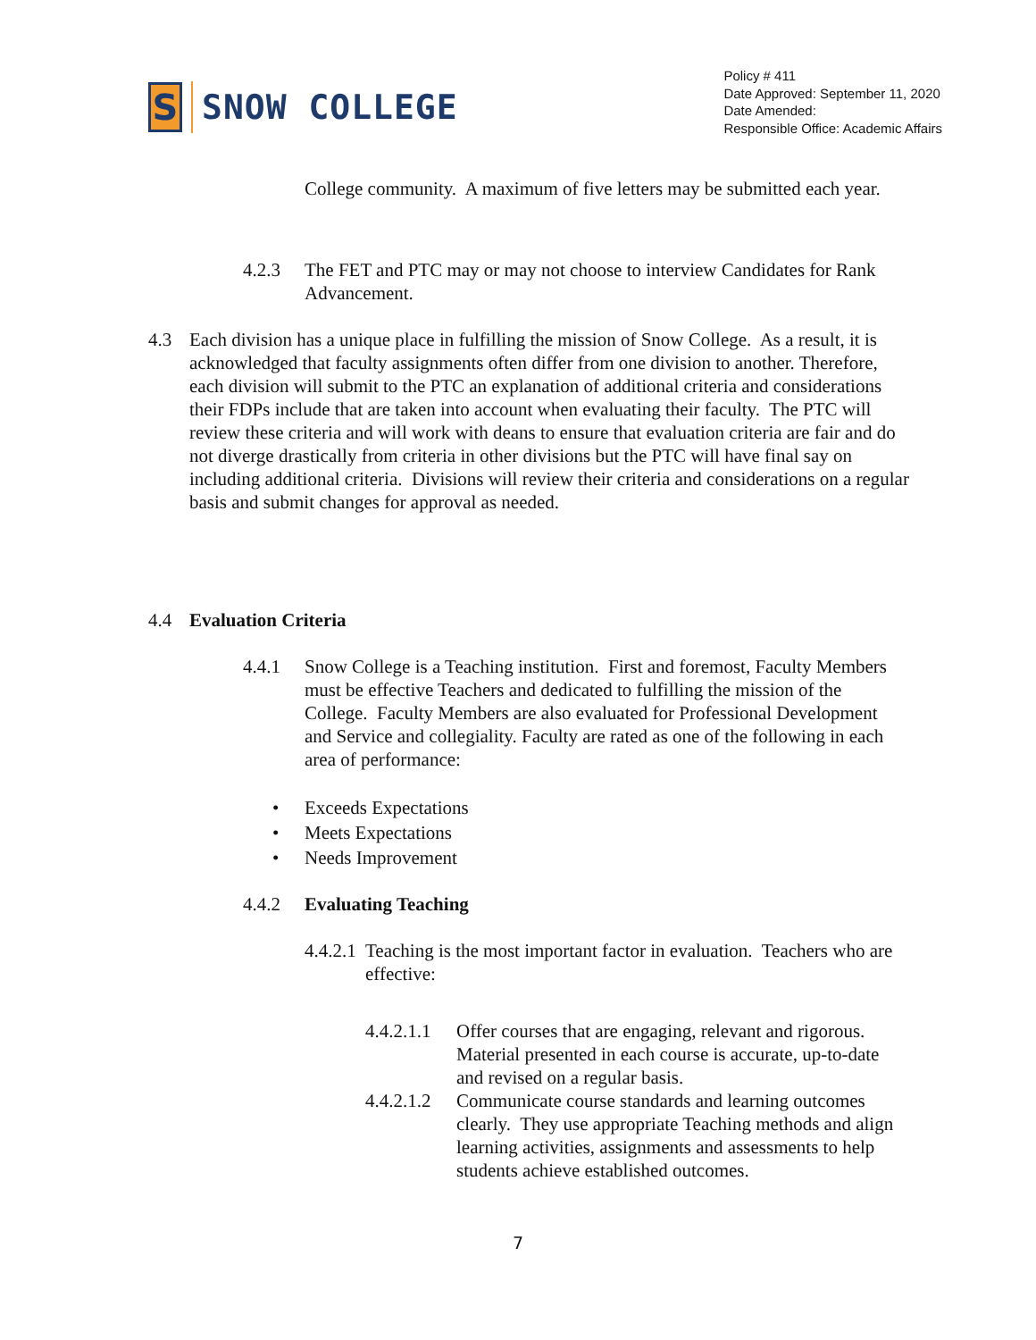S
SNOW COLLEGE
Policy # 411
Date Approved: September 11, 2020
Date Amended:
Responsible Office: Academic Affairs
College community. A maximum of five letters may be submitted each year.
4.2.3 The FET and PTC may or may not choose to interview Candidates for Rank Advancement.
4.3 Each division has a unique place in fulfilling the mission of Snow College. As a result, it is acknowledged that faculty assignments often differ from one division to another. Therefore, each division will submit to the PTC an explanation of additional criteria and considerations their FDPs include that are taken into account when evaluating their faculty. The PTC will review these criteria and will work with deans to ensure that evaluation criteria are fair and do not diverge drastically from criteria in other divisions but the PTC will have final say on including additional criteria. Divisions will review their criteria and considerations on a regular basis and submit changes for approval as needed.
4.4 Evaluation Criteria
4.4.1 Snow College is a Teaching institution. First and foremost, Faculty Members must be effective Teachers and dedicated to fulfilling the mission of the College. Faculty Members are also evaluated for Professional Development and Service and collegiality. Faculty are rated as one of the following in each area of performance:
• Exceeds Expectations
• Meets Expectations
• Needs Improvement
4.4.2 Evaluating Teaching
4.4.2.1 Teaching is the most important factor in evaluation. Teachers who are effective:
4.4.2.1.1 Offer courses that are engaging, relevant and rigorous. Material presented in each course is accurate, up-to-date and revised on a regular basis.
4.4.2.1.2 Communicate course standards and learning outcomes clearly. They use appropriate Teaching methods and align learning activities, assignments and assessments to help students achieve established outcomes.
7